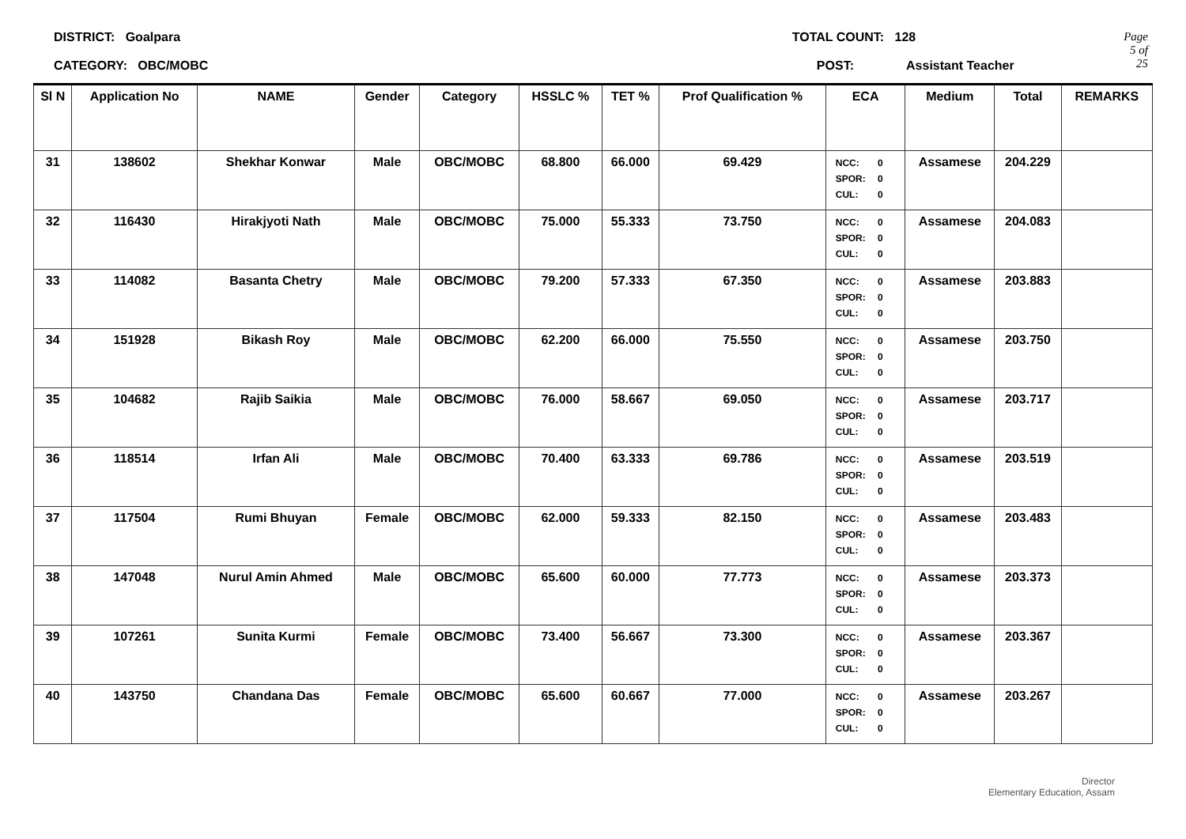DISTRICT: Goalpara
CATEGORY: OBC/MOBC
TOTAL COUNT: 128
POST: Assistant Teacher
Page 5 of 25
| Sl N | Application No | NAME | Gender | Category | HSSLC % | TET % | Prof Qualification % | ECA | Medium | Total | REMARKS |
| --- | --- | --- | --- | --- | --- | --- | --- | --- | --- | --- | --- |
| 31 | 138602 | Shekhar Konwar | Male | OBC/MOBC | 68.800 | 66.000 | 69.429 | NCC: 0 SPOR: 0 CUL: 0 | Assamese | 204.229 | |
| 32 | 116430 | Hirakjyoti Nath | Male | OBC/MOBC | 75.000 | 55.333 | 73.750 | NCC: 0 SPOR: 0 CUL: 0 | Assamese | 204.083 | |
| 33 | 114082 | Basanta Chetry | Male | OBC/MOBC | 79.200 | 57.333 | 67.350 | NCC: 0 SPOR: 0 CUL: 0 | Assamese | 203.883 | |
| 34 | 151928 | Bikash Roy | Male | OBC/MOBC | 62.200 | 66.000 | 75.550 | NCC: 0 SPOR: 0 CUL: 0 | Assamese | 203.750 | |
| 35 | 104682 | Rajib Saikia | Male | OBC/MOBC | 76.000 | 58.667 | 69.050 | NCC: 0 SPOR: 0 CUL: 0 | Assamese | 203.717 | |
| 36 | 118514 | Irfan Ali | Male | OBC/MOBC | 70.400 | 63.333 | 69.786 | NCC: 0 SPOR: 0 CUL: 0 | Assamese | 203.519 | |
| 37 | 117504 | Rumi Bhuyan | Female | OBC/MOBC | 62.000 | 59.333 | 82.150 | NCC: 0 SPOR: 0 CUL: 0 | Assamese | 203.483 | |
| 38 | 147048 | Nurul Amin Ahmed | Male | OBC/MOBC | 65.600 | 60.000 | 77.773 | NCC: 0 SPOR: 0 CUL: 0 | Assamese | 203.373 | |
| 39 | 107261 | Sunita Kurmi | Female | OBC/MOBC | 73.400 | 56.667 | 73.300 | NCC: 0 SPOR: 0 CUL: 0 | Assamese | 203.367 | |
| 40 | 143750 | Chandana Das | Female | OBC/MOBC | 65.600 | 60.667 | 77.000 | NCC: 0 SPOR: 0 CUL: 0 | Assamese | 203.267 | |
Director
Elementary Education, Assam